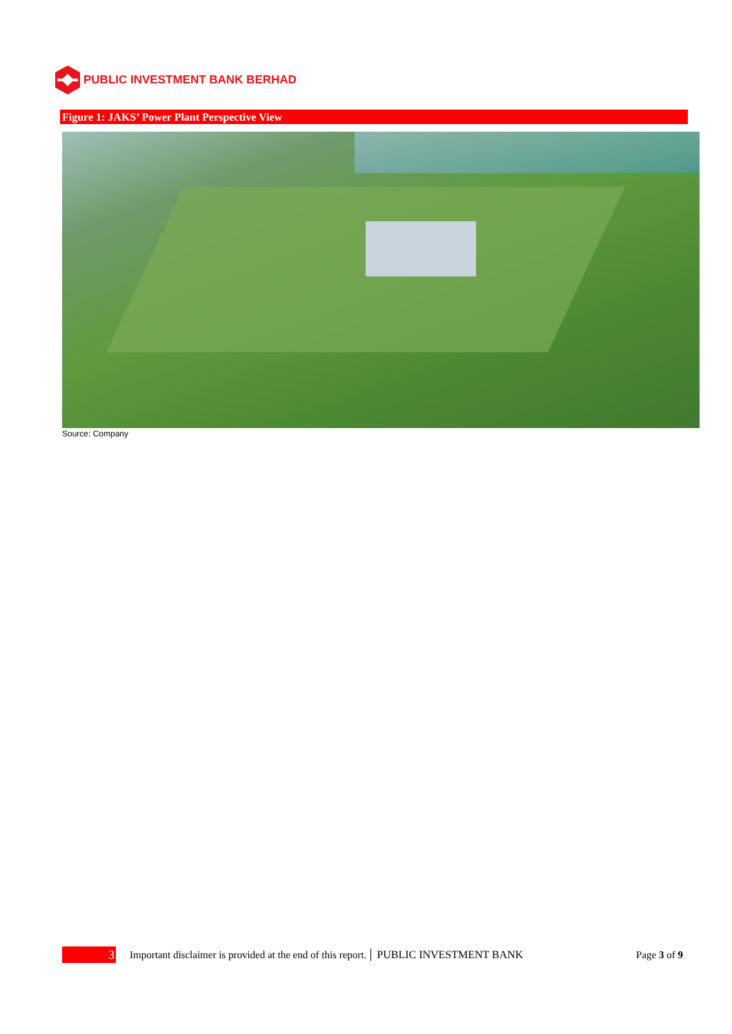PUBLIC INVESTMENT BANK BERHAD
Figure 1: JAKS’ Power Plant Perspective View
Source: Company
3
Important disclaimer is provided at the end of this report. PUBLIC INVESTMENT BANK Page 3 of 9